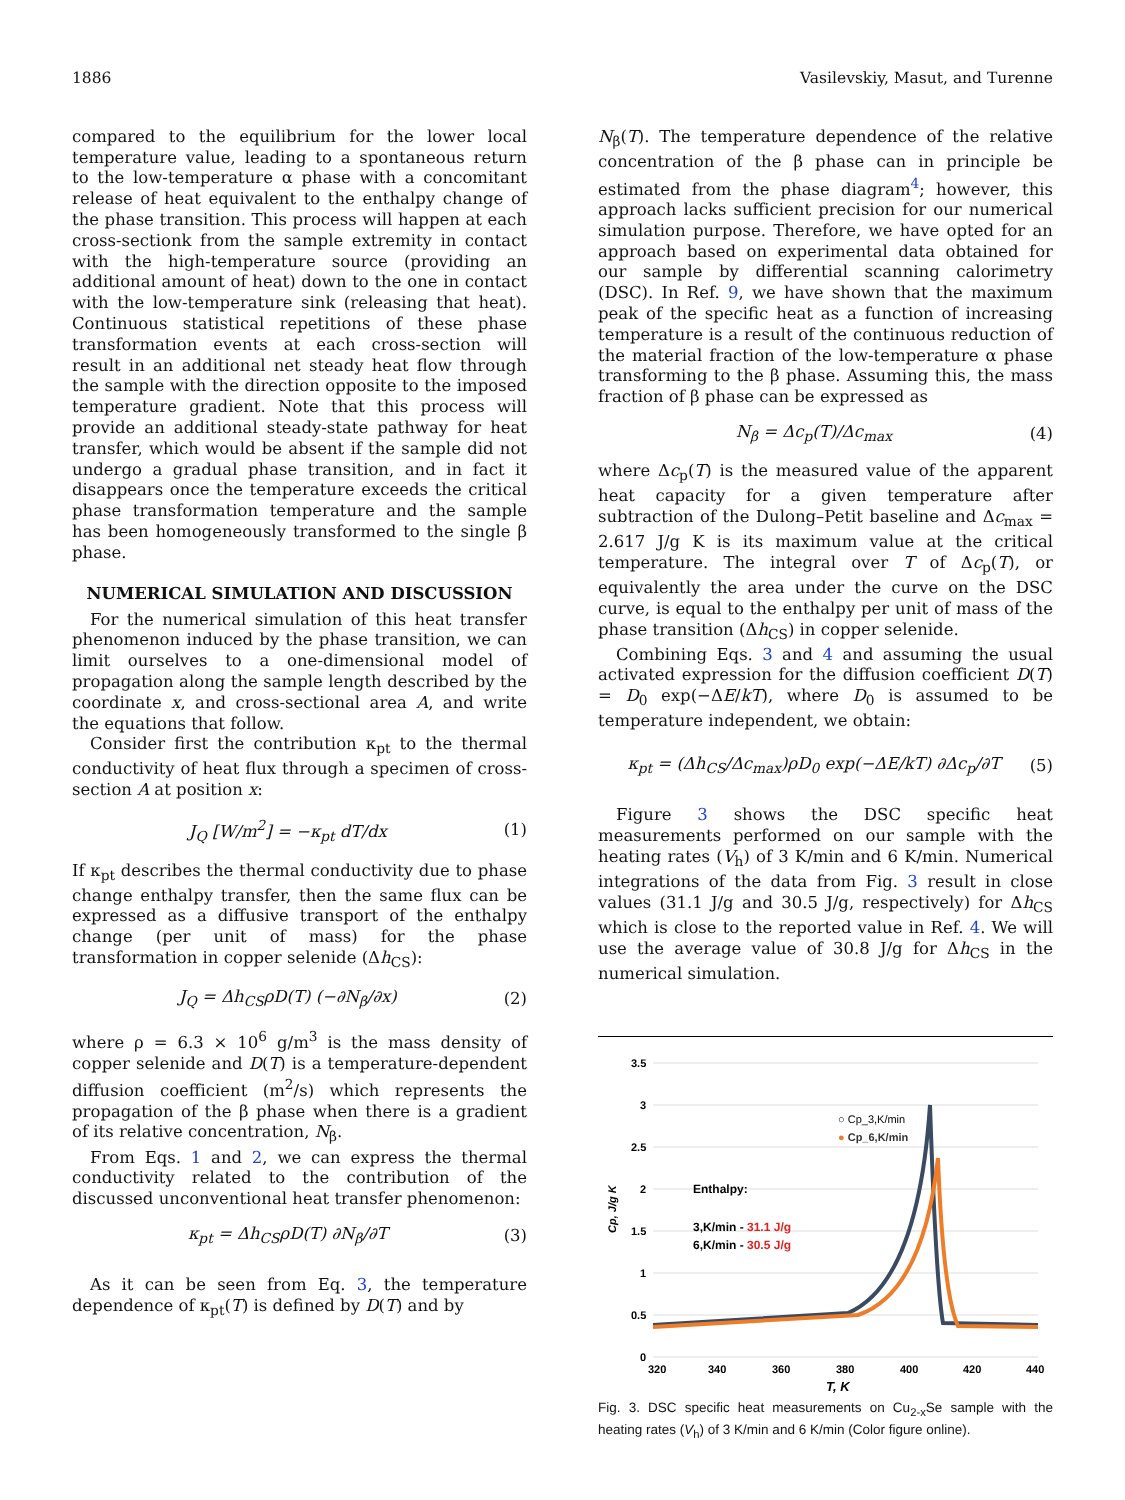1886 Vasilevskiy, Masut, and Turenne
compared to the equilibrium for the lower local temperature value, leading to a spontaneous return to the low-temperature α phase with a concomitant release of heat equivalent to the enthalpy change of the phase transition. This process will happen at each cross-sectionk from the sample extremity in contact with the high-temperature source (providing an additional amount of heat) down to the one in contact with the low-temperature sink (releasing that heat). Continuous statistical repetitions of these phase transformation events at each cross-section will result in an additional net steady heat flow through the sample with the direction opposite to the imposed temperature gradient. Note that this process will provide an additional steady-state pathway for heat transfer, which would be absent if the sample did not undergo a gradual phase transition, and in fact it disappears once the temperature exceeds the critical phase transformation temperature and the sample has been homogeneously transformed to the single β phase.
NUMERICAL SIMULATION AND DISCUSSION
For the numerical simulation of this heat transfer phenomenon induced by the phase transition, we can limit ourselves to a one-dimensional model of propagation along the sample length described by the coordinate x, and cross-sectional area A, and write the equations that follow.
Consider first the contribution κ<sub>pt</sub> to the thermal conductivity of heat flux through a specimen of cross-section A at position x:
J<sub>Q</sub> [W/m<sup>2</sup>] = −κ<sub>pt</sub> dT/dx (1)
If κ<sub>pt</sub> describes the thermal conductivity due to phase change enthalpy transfer, then the same flux can be expressed as a diffusive transport of the enthalpy change (per unit of mass) for the phase transformation in copper selenide (Δh<sub>CS</sub>):
J<sub>Q</sub> = Δh<sub>CS</sub>ρD(T) (−∂N<sub>β</sub>/∂x) (2)
where ρ = 6.3 × 10<sup>6</sup> g/m<sup>3</sup> is the mass density of copper selenide and D(T) is a temperature-dependent diffusion coefficient (m<sup>2</sup>/s) which represents the propagation of the β phase when there is a gradient of its relative concentration, N<sub>β</sub>.
From Eqs. 1 and 2, we can express the thermal conductivity related to the contribution of the discussed unconventional heat transfer phenomenon:
κ<sub>pt</sub> = Δh<sub>CS</sub>ρD(T) ∂N<sub>β</sub>/∂T (3)
As it can be seen from Eq. 3, the temperature dependence of κ<sub>pt</sub>(T) is defined by D(T) and by
N<sub>β</sub>(T). The temperature dependence of the relative concentration of the β phase can in principle be estimated from the phase diagram<sup>4</sup>; however, this approach lacks sufficient precision for our numerical simulation purpose. Therefore, we have opted for an approach based on experimental data obtained for our sample by differential scanning calorimetry (DSC). In Ref. 9, we have shown that the maximum peak of the specific heat as a function of increasing temperature is a result of the continuous reduction of the material fraction of the low-temperature α phase transforming to the β phase. Assuming this, the mass fraction of β phase can be expressed as
N<sub>β</sub> = Δc<sub>p</sub>(T)/Δc<sub>max</sub> (4)
where Δc<sub>p</sub>(T) is the measured value of the apparent heat capacity for a given temperature after subtraction of the Dulong–Petit baseline and Δc<sub>max</sub> = 2.617 J/g K is its maximum value at the critical temperature. The integral over T of Δc<sub>p</sub>(T), or equivalently the area under the curve on the DSC curve, is equal to the enthalpy per unit of mass of the phase transition (Δh<sub>CS</sub>) in copper selenide.
Combining Eqs. 3 and 4 and assuming the usual activated expression for the diffusion coefficient D(T) = D<sub>0</sub> exp(−ΔE/kT), where D<sub>0</sub> is assumed to be temperature independent, we obtain:
κ<sub>pt</sub> = (Δh<sub>CS</sub>/Δc<sub>max</sub>)ρD<sub>0</sub> exp(−ΔE/kT) ∂Δc<sub>p</sub>/∂T (5)
Figure 3 shows the DSC specific heat measurements performed on our sample with the heating rates (V<sub>h</sub>) of 3 K/min and 6 K/min. Numerical integrations of the data from Fig. 3 result in close values (31.1 J/g and 30.5 J/g, respectively) for Δh<sub>CS</sub> which is close to the reported value in Ref. 4. We will use the average value of 30.8 J/g for Δh<sub>CS</sub> in the numerical simulation.
3.5
3
2.5
2
1.5
1
0.5
0
320
340
360
380
400
420
440
T, K
Cp, J/g K
○ Cp_3,K/min
● Cp_6,K/min
Enthalpy:
3,K/min - 31.1 J/g
6,K/min - 30.5 J/g
Fig. 3. DSC specific heat measurements on Cu<sub>2-x</sub>Se sample with the heating rates (V<sub>h</sub>) of 3 K/min and 6 K/min (Color figure online).